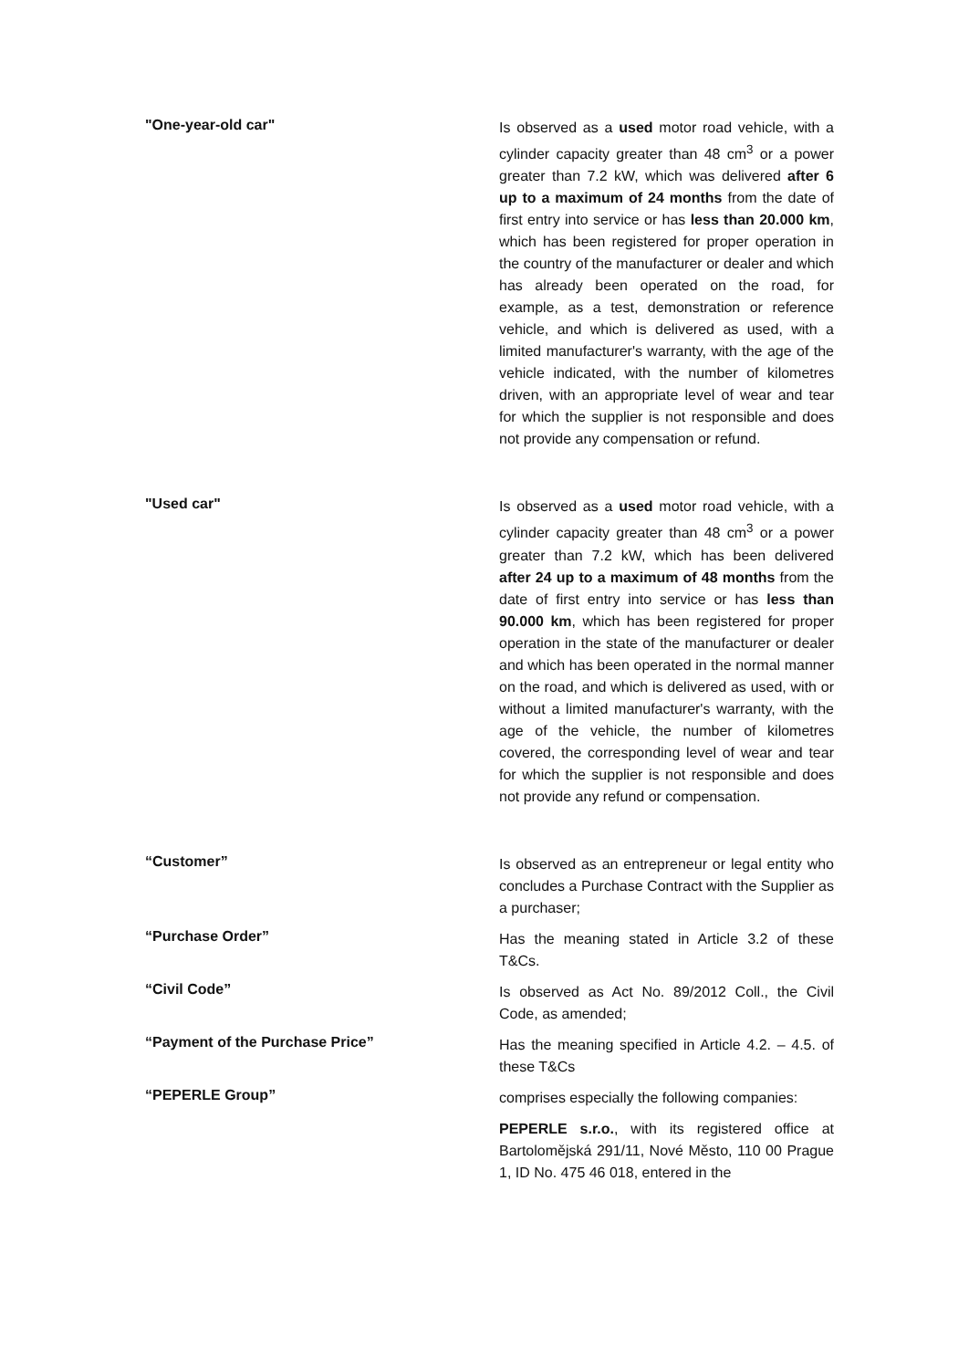"One-year-old car"
Is observed as a used motor road vehicle, with a cylinder capacity greater than 48 cm<sup>3</sup> or a power greater than 7.2 kW, which was delivered after 6 up to a maximum of 24 months from the date of first entry into service or has less than 20.000 km, which has been registered for proper operation in the country of the manufacturer or dealer and which has already been operated on the road, for example, as a test, demonstration or reference vehicle, and which is delivered as used, with a limited manufacturer's warranty, with the age of the vehicle indicated, with the number of kilometres driven, with an appropriate level of wear and tear for which the supplier is not responsible and does not provide any compensation or refund.
"Used car"
Is observed as a used motor road vehicle, with a cylinder capacity greater than 48 cm<sup>3</sup> or a power greater than 7.2 kW, which has been delivered after 24 up to a maximum of 48 months from the date of first entry into service or has less than 90.000 km, which has been registered for proper operation in the state of the manufacturer or dealer and which has been operated in the normal manner on the road, and which is delivered as used, with or without a limited manufacturer's warranty, with the age of the vehicle, the number of kilometres covered, the corresponding level of wear and tear for which the supplier is not responsible and does not provide any refund or compensation.
“Customer”
Is observed as an entrepreneur or legal entity who concludes a Purchase Contract with the Supplier as a purchaser;
“Purchase Order”
Has the meaning stated in Article 3.2 of these T&Cs.
“Civil Code”
Is observed as Act No. 89/2012 Coll., the Civil Code, as amended;
“Payment of the Purchase Price”
Has the meaning specified in Article 4.2. – 4.5. of these T&Cs
“PEPERLE Group”
comprises especially the following companies:
PEPERLE s.r.o., with its registered office at Bartolomějská 291/11, Nové Město, 110 00 Prague 1, ID No. 475 46 018, entered in the